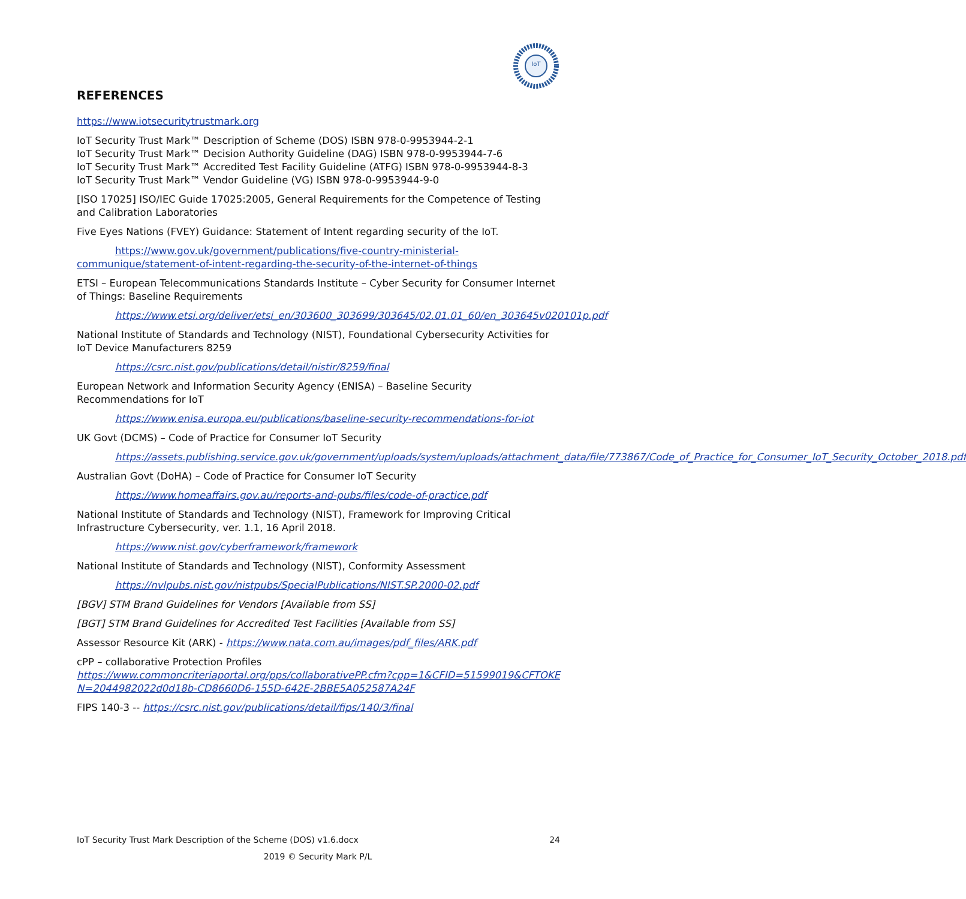IoT
REFERENCES
https://www.iotsecuritytrustmark.org
IoT Security Trust Mark™ Description of Scheme (DOS) ISBN 978-0-9953944-2-1
IoT Security Trust Mark™ Decision Authority Guideline (DAG) ISBN 978-0-9953944-7-6
IoT Security Trust Mark™ Accredited Test Facility Guideline (ATFG) ISBN 978-0-9953944-8-3
IoT Security Trust Mark™ Vendor Guideline (VG) ISBN 978-0-9953944-9-0
[ISO 17025] ISO/IEC Guide 17025:2005, General Requirements for the Competence of Testing and Calibration Laboratories
Five Eyes Nations (FVEY) Guidance: Statement of Intent regarding security of the IoT.
https://www.gov.uk/government/publications/five-country-ministerial-communique/statement-of-intent-regarding-the-security-of-the-internet-of-things
ETSI – European Telecommunications Standards Institute – Cyber Security for Consumer Internet of Things: Baseline Requirements
https://www.etsi.org/deliver/etsi_en/303600_303699/303645/02.01.01_60/en_303645v020101p.pdf
National Institute of Standards and Technology (NIST), Foundational Cybersecurity Activities for IoT Device Manufacturers 8259
https://csrc.nist.gov/publications/detail/nistir/8259/final
European Network and Information Security Agency (ENISA) – Baseline Security Recommendations for IoT
https://www.enisa.europa.eu/publications/baseline-security-recommendations-for-iot
UK Govt (DCMS) – Code of Practice for Consumer IoT Security
https://assets.publishing.service.gov.uk/government/uploads/system/uploads/attachment_data/file/773867/Code_of_Practice_for_Consumer_IoT_Security_October_2018.pdf
Australian Govt (DoHA) – Code of Practice for Consumer IoT Security
https://www.homeaffairs.gov.au/reports-and-pubs/files/code-of-practice.pdf
National Institute of Standards and Technology (NIST), Framework for Improving Critical Infrastructure Cybersecurity, ver. 1.1, 16 April 2018.
https://www.nist.gov/cyberframework/framework
National Institute of Standards and Technology (NIST), Conformity Assessment
https://nvlpubs.nist.gov/nistpubs/SpecialPublications/NIST.SP.2000-02.pdf
[BGV] STM Brand Guidelines for Vendors [Available from SS]
[BGT] STM Brand Guidelines for Accredited Test Facilities [Available from SS]
Assessor Resource Kit (ARK) - https://www.nata.com.au/images/pdf_files/ARK.pdf
cPP – collaborative Protection Profiles
https://www.commoncriteriaportal.org/pps/collaborativePP.cfm?cpp=1&CFID=51599019&CFTOKEN=2044982022d0d18b-CD8660D6-155D-642E-2BBE5A052587A24F
FIPS 140-3 -- https://csrc.nist.gov/publications/detail/fips/140/3/final
24 IoT Security Trust Mark Description of the Scheme (DOS) v1.6.docx
2019 © Security Mark P/L